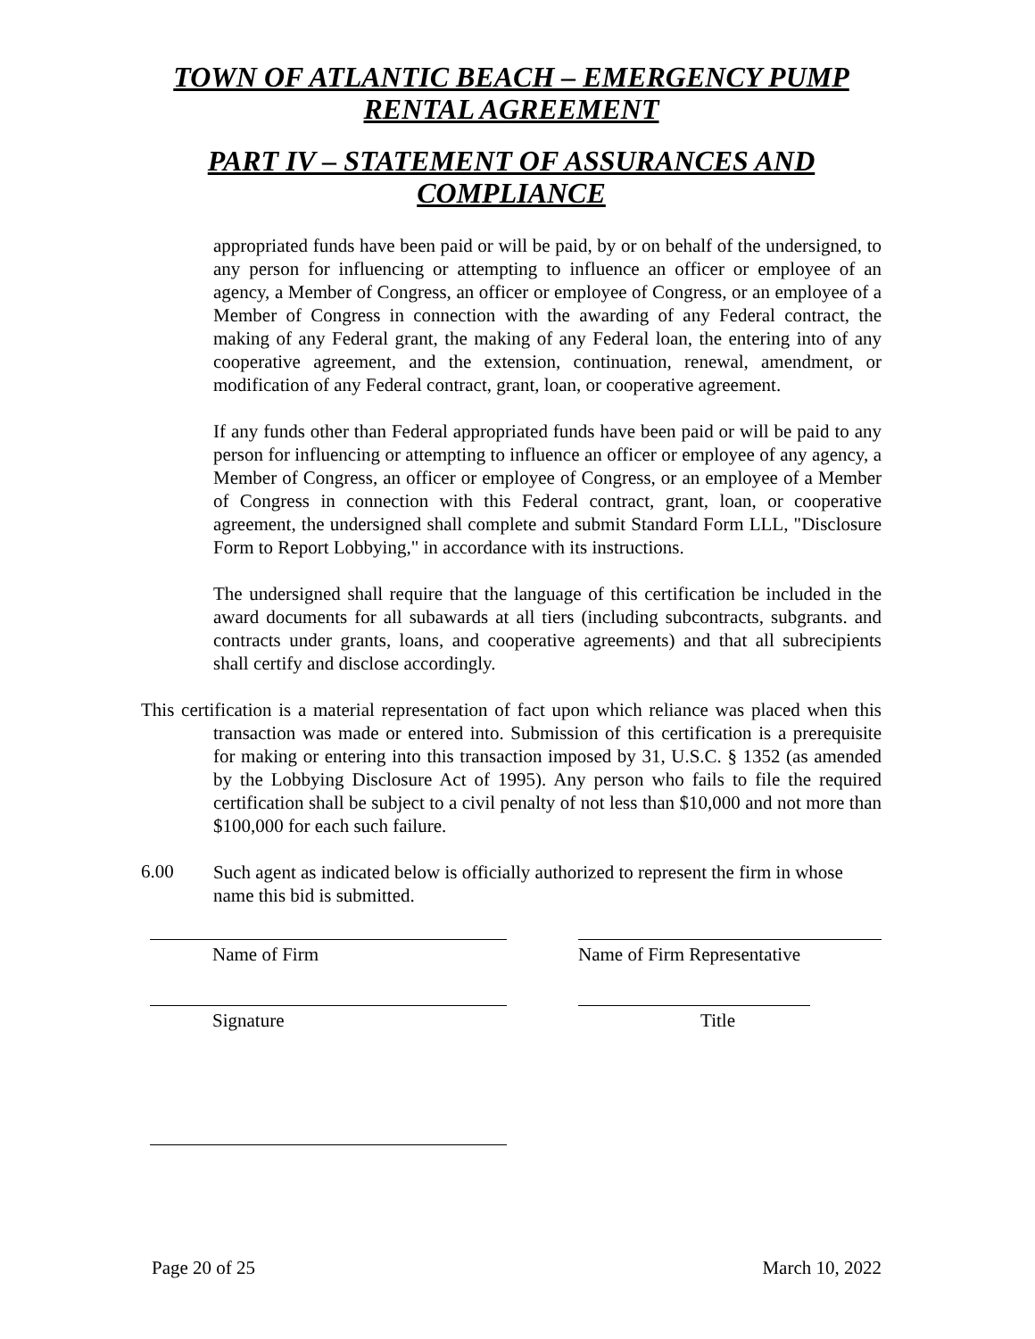TOWN OF ATLANTIC BEACH – EMERGENCY PUMP
RENTAL AGREEMENT
PART IV – STATEMENT OF ASSURANCES AND
COMPLIANCE
appropriated funds have been paid or will be paid, by or on behalf of the undersigned, to any person for influencing or attempting to influence an officer or employee of an agency, a Member of Congress, an officer or employee of Congress, or an employee of a Member of Congress in connection with the awarding of any Federal contract, the making of any Federal grant, the making of any Federal loan, the entering into of any cooperative agreement, and the extension, continuation, renewal, amendment, or modification of any Federal contract, grant, loan, or cooperative agreement.
If any funds other than Federal appropriated funds have been paid or will be paid to any person for influencing or attempting to influence an officer or employee of any agency, a Member of Congress, an officer or employee of Congress, or an employee of a Member of Congress in connection with this Federal contract, grant, loan, or cooperative agreement, the undersigned shall complete and submit Standard Form LLL, "Disclosure Form to Report Lobbying," in accordance with its instructions.
The undersigned shall require that the language of this certification be included in the award documents for all subawards at all tiers (including subcontracts, subgrants. and contracts under grants, loans, and cooperative agreements) and that all subrecipients shall certify and disclose accordingly.
This certification is a material representation of fact upon which reliance was placed when this transaction was made or entered into. Submission of this certification is a prerequisite for making or entering into this transaction imposed by 31, U.S.C. § 1352 (as amended by the Lobbying Disclosure Act of 1995). Any person who fails to file the required certification shall be subject to a civil penalty of not less than $10,000 and not more than $100,000 for each such failure.
6.00 Such agent as indicated below is officially authorized to represent the firm in whose name this bid is submitted.
Name of Firm Name of Firm Representative
Signature Title
Page 20 of 25 March 10, 2022